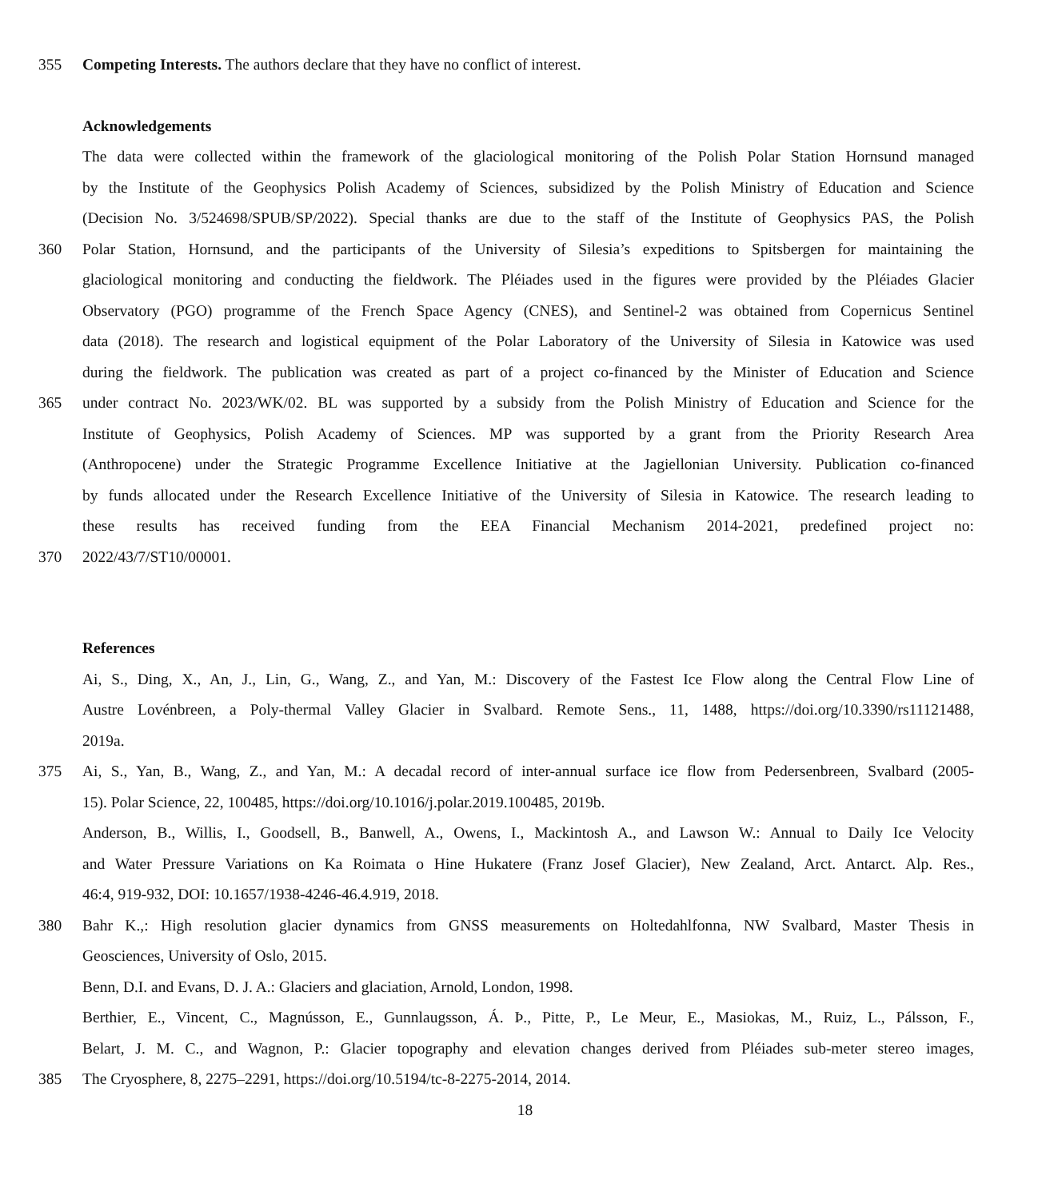355 Competing Interests. The authors declare that they have no conflict of interest.
Acknowledgements
The data were collected within the framework of the glaciological monitoring of the Polish Polar Station Hornsund managed
by the Institute of the Geophysics Polish Academy of Sciences, subsidized by the Polish Ministry of Education and Science
(Decision No. 3/524698/SPUB/SP/2022). Special thanks are due to the staff of the Institute of Geophysics PAS, the Polish
360 Polar Station, Hornsund, and the participants of the University of Silesia’s expeditions to Spitsbergen for maintaining the
glaciological monitoring and conducting the fieldwork. The Pléiades used in the figures were provided by the Pléiades Glacier
Observatory (PGO) programme of the French Space Agency (CNES), and Sentinel-2 was obtained from Copernicus Sentinel
data (2018). The research and logistical equipment of the Polar Laboratory of the University of Silesia in Katowice was used
during the fieldwork. The publication was created as part of a project co-financed by the Minister of Education and Science
365 under contract No. 2023/WK/02. BL was supported by a subsidy from the Polish Ministry of Education and Science for the
Institute of Geophysics, Polish Academy of Sciences. MP was supported by a grant from the Priority Research Area
(Anthropocene) under the Strategic Programme Excellence Initiative at the Jagiellonian University. Publication co-financed
by funds allocated under the Research Excellence Initiative of the University of Silesia in Katowice. The research leading to
these results has received funding from the EEA Financial Mechanism 2014-2021, predefined project no:
370 2022/43/7/ST10/00001.
References
Ai, S., Ding, X., An, J., Lin, G., Wang, Z., and Yan, M.: Discovery of the Fastest Ice Flow along the Central Flow Line of
Austre Lovénbreen, a Poly-thermal Valley Glacier in Svalbard. Remote Sens., 11, 1488, https://doi.org/10.3390/rs11121488,
2019a.
375 Ai, S., Yan, B., Wang, Z., and Yan, M.: A decadal record of inter-annual surface ice flow from Pedersenbreen, Svalbard (2005-
15). Polar Science, 22, 100485, https://doi.org/10.1016/j.polar.2019.100485, 2019b.
Anderson, B., Willis, I., Goodsell, B., Banwell, A., Owens, I., Mackintosh A., and Lawson W.: Annual to Daily Ice Velocity
and Water Pressure Variations on Ka Roimata o Hine Hukatere (Franz Josef Glacier), New Zealand, Arct. Antarct. Alp. Res.,
46:4, 919-932, DOI: 10.1657/1938-4246-46.4.919, 2018.
380 Bahr K.,: High resolution glacier dynamics from GNSS measurements on Holtedahlfonna, NW Svalbard, Master Thesis in
Geosciences, University of Oslo, 2015.
Benn, D.I. and Evans, D. J. A.: Glaciers and glaciation, Arnold, London, 1998.
Berthier, E., Vincent, C., Magnússon, E., Gunnlaugsson, Á. Þ., Pitte, P., Le Meur, E., Masiokas, M., Ruiz, L., Pálsson, F.,
Belart, J. M. C., and Wagnon, P.: Glacier topography and elevation changes derived from Pléiades sub-meter stereo images,
385 The Cryosphere, 8, 2275–2291, https://doi.org/10.5194/tc-8-2275-2014, 2014.
18